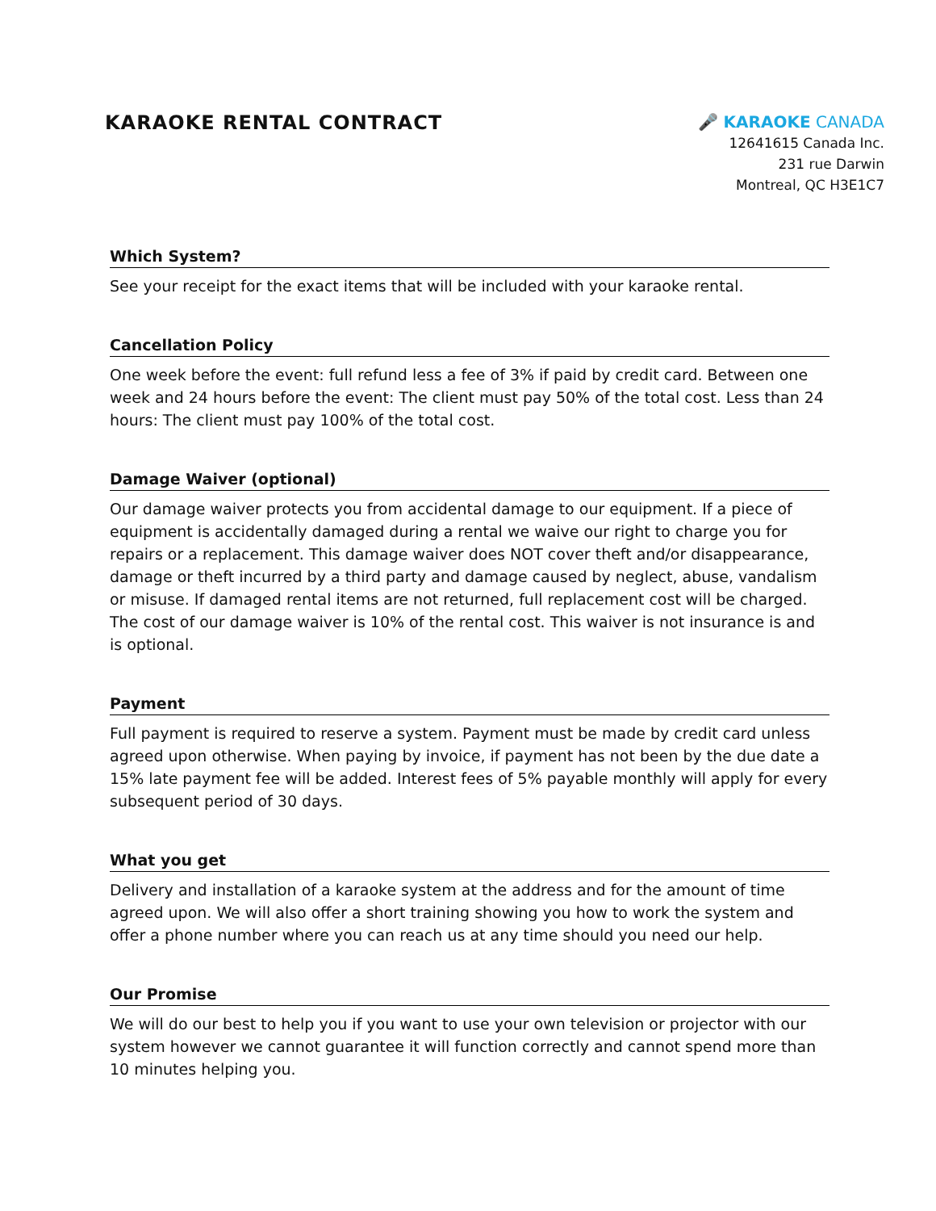KARAOKE RENTAL CONTRACT
🎤 KARAOKE CANADA
12641615 Canada Inc.
231 rue Darwin
Montreal, QC H3E1C7
Which System?
See your receipt for the exact items that will be included with your karaoke rental.
Cancellation Policy
One week before the event: full refund less a fee of 3% if paid by credit card. Between one week and 24 hours before the event: The client must pay 50% of the total cost. Less than 24 hours: The client must pay 100% of the total cost.
Damage Waiver (optional)
Our damage waiver protects you from accidental damage to our equipment. If a piece of equipment is accidentally damaged during a rental we waive our right to charge you for repairs or a replacement. This damage waiver does NOT cover theft and/or disappearance, damage or theft incurred by a third party and damage caused by neglect, abuse, vandalism or misuse. If damaged rental items are not returned, full replacement cost will be charged. The cost of our damage waiver is 10% of the rental cost. This waiver is not insurance is and is optional.
Payment
Full payment is required to reserve a system. Payment must be made by credit card unless agreed upon otherwise. When paying by invoice, if payment has not been by the due date a 15% late payment fee will be added. Interest fees of 5% payable monthly will apply for every subsequent period of 30 days.
What you get
Delivery and installation of a karaoke system at the address and for the amount of time agreed upon. We will also offer a short training showing you how to work the system and offer a phone number where you can reach us at any time should you need our help.
Our Promise
We will do our best to help you if you want to use your own television or projector with our system however we cannot guarantee it will function correctly and cannot spend more than 10 minutes helping you.